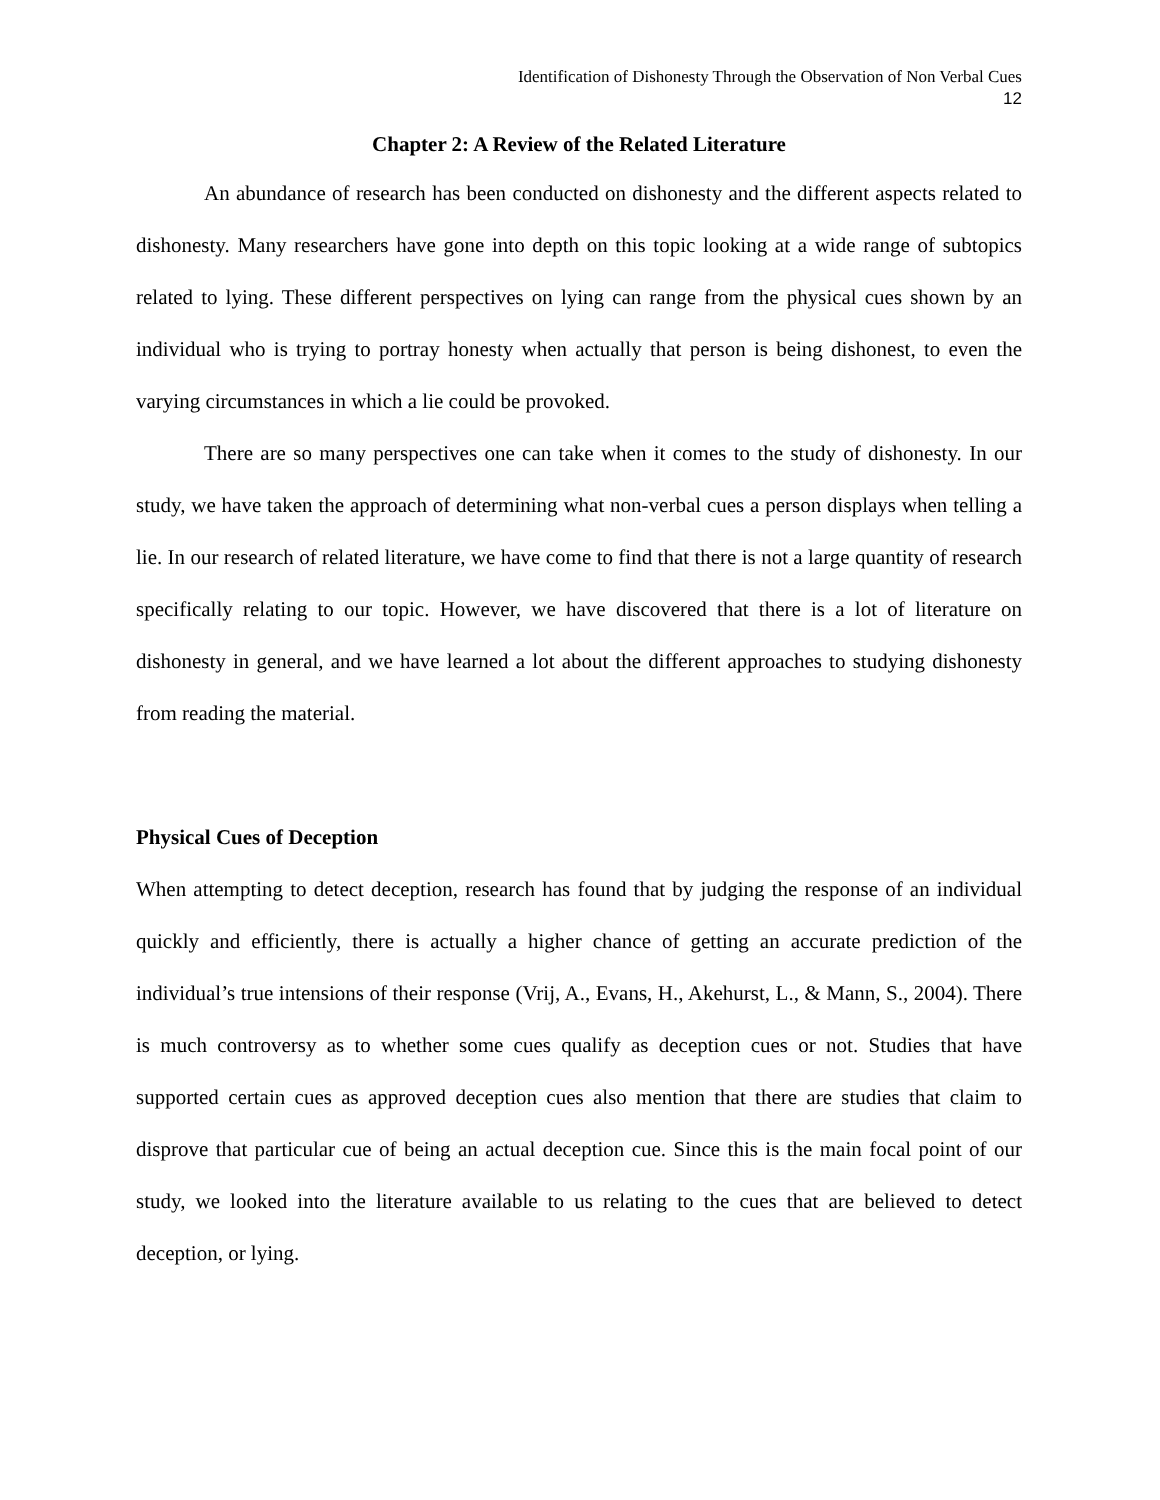Identification of Dishonesty Through the Observation of Non Verbal Cues
12
Chapter 2: A Review of the Related Literature
An abundance of research has been conducted on dishonesty and the different aspects related to dishonesty. Many researchers have gone into depth on this topic looking at a wide range of subtopics related to lying. These different perspectives on lying can range from the physical cues shown by an individual who is trying to portray honesty when actually that person is being dishonest, to even the varying circumstances in which a lie could be provoked.
There are so many perspectives one can take when it comes to the study of dishonesty. In our study, we have taken the approach of determining what non-verbal cues a person displays when telling a lie. In our research of related literature, we have come to find that there is not a large quantity of research specifically relating to our topic. However, we have discovered that there is a lot of literature on dishonesty in general, and we have learned a lot about the different approaches to studying dishonesty from reading the material.
Physical Cues of Deception
When attempting to detect deception, research has found that by judging the response of an individual quickly and efficiently, there is actually a higher chance of getting an accurate prediction of the individual’s true intensions of their response (Vrij, A., Evans, H., Akehurst, L., & Mann, S., 2004). There is much controversy as to whether some cues qualify as deception cues or not. Studies that have supported certain cues as approved deception cues also mention that there are studies that claim to disprove that particular cue of being an actual deception cue. Since this is the main focal point of our study, we looked into the literature available to us relating to the cues that are believed to detect deception, or lying.